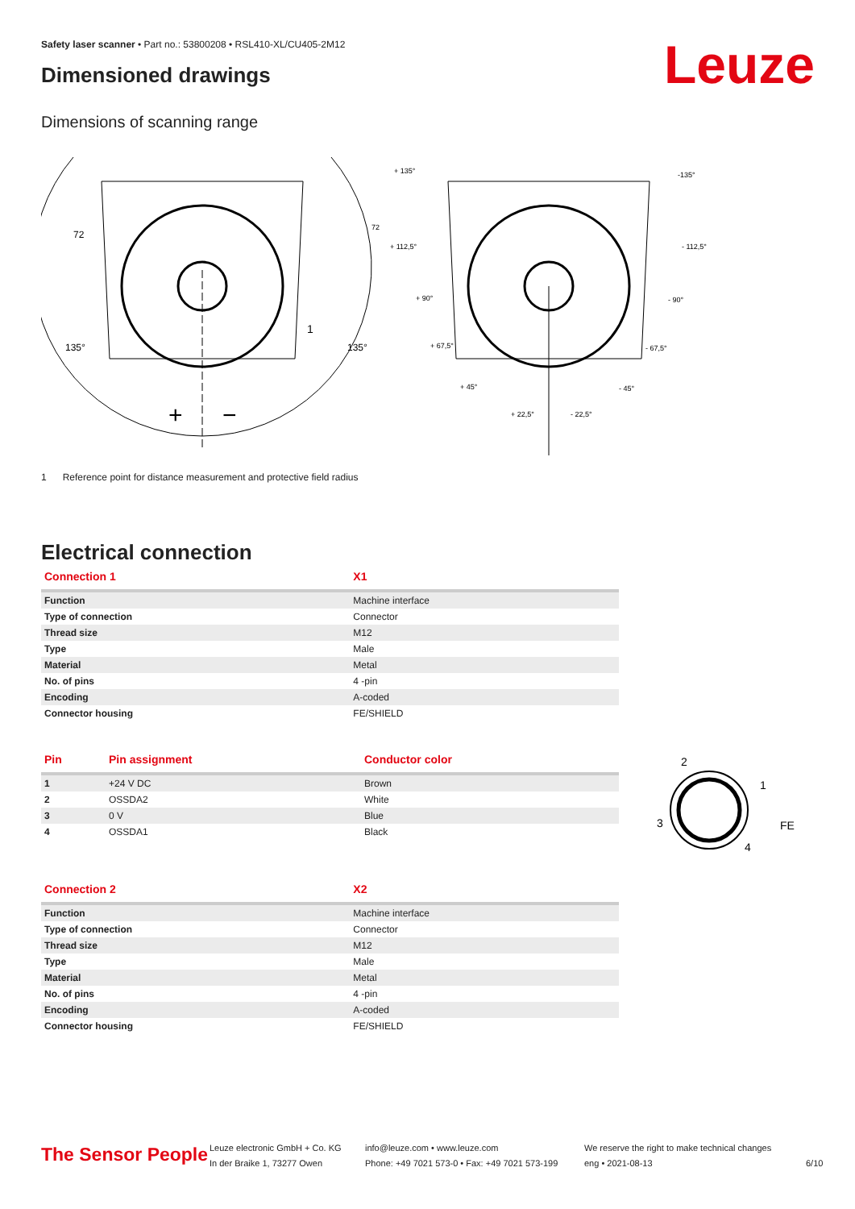Safety laser scanner • Part no.: 53800208 • RSL410-XL/CU405-2M12
Dimensioned drawings Leuze
Dimensions of scanning range
135°
135°
72
1
+
−
+ 135°
-135°
+ 112,5°
- 112,5°
+ 90°
- 90°
+ 67,5°
- 67,5°
+ 45°
- 45°
+ 22,5°
- 22,5°
72
1 Reference point for distance measurement and protective field radius
Electrical connection
| Connection 1 | X1 |
| --- | --- |
| Function | Machine interface |
| Type of connection | Connector |
| Thread size | M12 |
| Type | Male |
| Material | Metal |
| No. of pins | 4 -pin |
| Encoding | A-coded |
| Connector housing | FE/SHIELD |
| Pin | Pin assignment | Conductor color |
| --- | --- | --- |
| 1 | +24 V DC | Brown |
| 2 | OSSDA2 | White |
| 3 | 0 V | Blue |
| 4 | OSSDA1 | Black |
2
1
3
4
FE
| Connection 2 | X2 |
| --- | --- |
| Function | Machine interface |
| Type of connection | Connector |
| Thread size | M12 |
| Type | Male |
| Material | Metal |
| No. of pins | 4 -pin |
| Encoding | A-coded |
| Connector housing | FE/SHIELD |
The Sensor People
Leuze electronic GmbH + Co. KG
In der Braike 1, 73277 Owen
info@leuze.com • www.leuze.com
Phone: +49 7021 573-0 • Fax: +49 7021 573-199
We reserve the right to make technical changes
eng • 2021-08-13
6/10